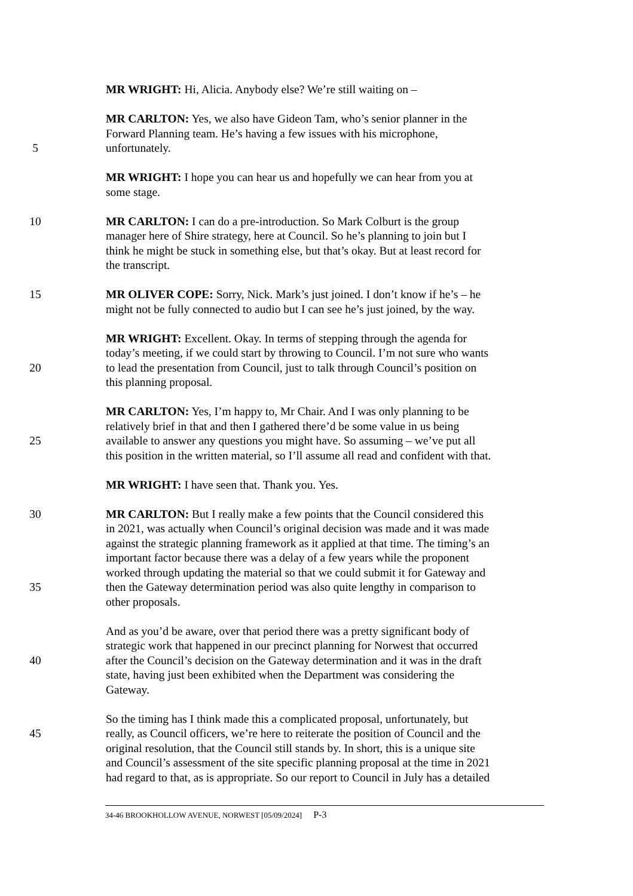MR WRIGHT: Hi, Alicia. Anybody else? We’re still waiting on –
MR CARLTON: Yes, we also have Gideon Tam, who’s senior planner in the
Forward Planning team. He’s having a few issues with his microphone,
5 unfortunately.
MR WRIGHT: I hope you can hear us and hopefully we can hear from you at
some stage.
10 MR CARLTON: I can do a pre-introduction. So Mark Colburt is the group
manager here of Shire strategy, here at Council. So he’s planning to join but I
think he might be stuck in something else, but that’s okay. But at least record for
the transcript.
15 MR OLIVER COPE: Sorry, Nick. Mark’s just joined. I don’t know if he’s – he
might not be fully connected to audio but I can see he’s just joined, by the way.
MR WRIGHT: Excellent. Okay. In terms of stepping through the agenda for
today’s meeting, if we could start by throwing to Council. I’m not sure who wants
20 to lead the presentation from Council, just to talk through Council’s position on
this planning proposal.
MR CARLTON: Yes, I’m happy to, Mr Chair. And I was only planning to be
relatively brief in that and then I gathered there’d be some value in us being
25 available to answer any questions you might have. So assuming – we’ve put all
this position in the written material, so I’ll assume all read and confident with that.
MR WRIGHT: I have seen that. Thank you. Yes.
30 MR CARLTON: But I really make a few points that the Council considered this
in 2021, was actually when Council’s original decision was made and it was made
against the strategic planning framework as it applied at that time. The timing’s an
important factor because there was a delay of a few years while the proponent
worked through updating the material so that we could submit it for Gateway and
35 then the Gateway determination period was also quite lengthy in comparison to
other proposals.
And as you’d be aware, over that period there was a pretty significant body of
strategic work that happened in our precinct planning for Norwest that occurred
40 after the Council’s decision on the Gateway determination and it was in the draft
state, having just been exhibited when the Department was considering the
Gateway.
So the timing has I think made this a complicated proposal, unfortunately, but
45 really, as Council officers, we’re here to reiterate the position of Council and the
original resolution, that the Council still stands by. In short, this is a unique site
and Council’s assessment of the site specific planning proposal at the time in 2021
had regard to that, as is appropriate. So our report to Council in July has a detailed
34-46 BROOKHOLLOW AVENUE, NORWEST [05/09/2024] P-3